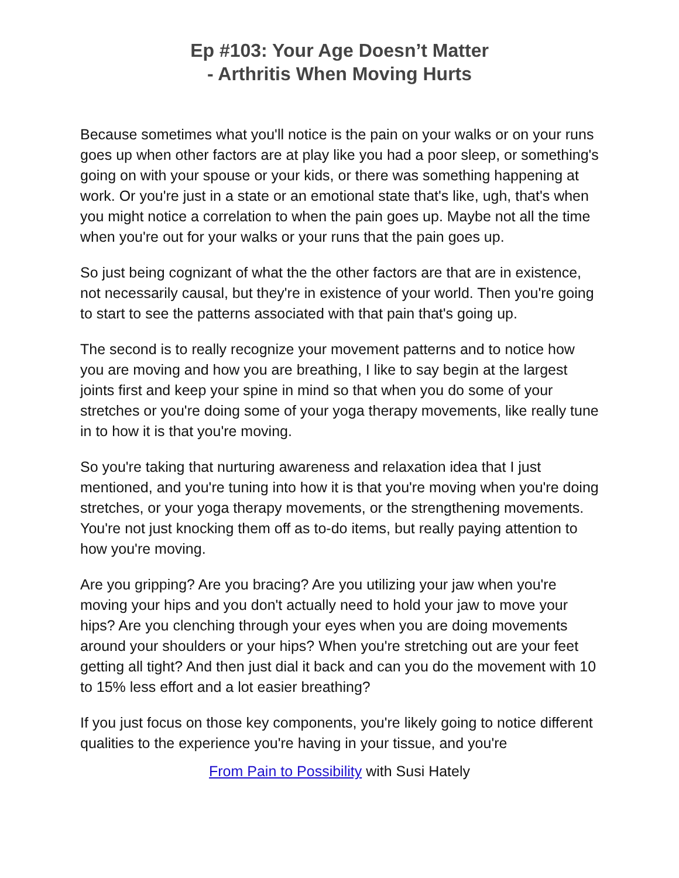Ep #103: Your Age Doesn’t Matter
- Arthritis When Moving Hurts
Because sometimes what you'll notice is the pain on your walks or on your runs goes up when other factors are at play like you had a poor sleep, or something's going on with your spouse or your kids, or there was something happening at work. Or you're just in a state or an emotional state that's like, ugh, that's when you might notice a correlation to when the pain goes up. Maybe not all the time when you're out for your walks or your runs that the pain goes up.
So just being cognizant of what the the other factors are that are in existence, not necessarily causal, but they're in existence of your world. Then you're going to start to see the patterns associated with that pain that's going up.
The second is to really recognize your movement patterns and to notice how you are moving and how you are breathing, I like to say begin at the largest joints first and keep your spine in mind so that when you do some of your stretches or you're doing some of your yoga therapy movements, like really tune in to how it is that you're moving.
So you're taking that nurturing awareness and relaxation idea that I just mentioned, and you're tuning into how it is that you're moving when you're doing stretches, or your yoga therapy movements, or the strengthening movements. You're not just knocking them off as to-do items, but really paying attention to how you're moving.
Are you gripping? Are you bracing? Are you utilizing your jaw when you're moving your hips and you don't actually need to hold your jaw to move your hips? Are you clenching through your eyes when you are doing movements around your shoulders or your hips? When you're stretching out are your feet getting all tight? And then just dial it back and can you do the movement with 10 to 15% less effort and a lot easier breathing?
If you just focus on those key components, you're likely going to notice different qualities to the experience you're having in your tissue, and you're
From Pain to Possibility with Susi Hately